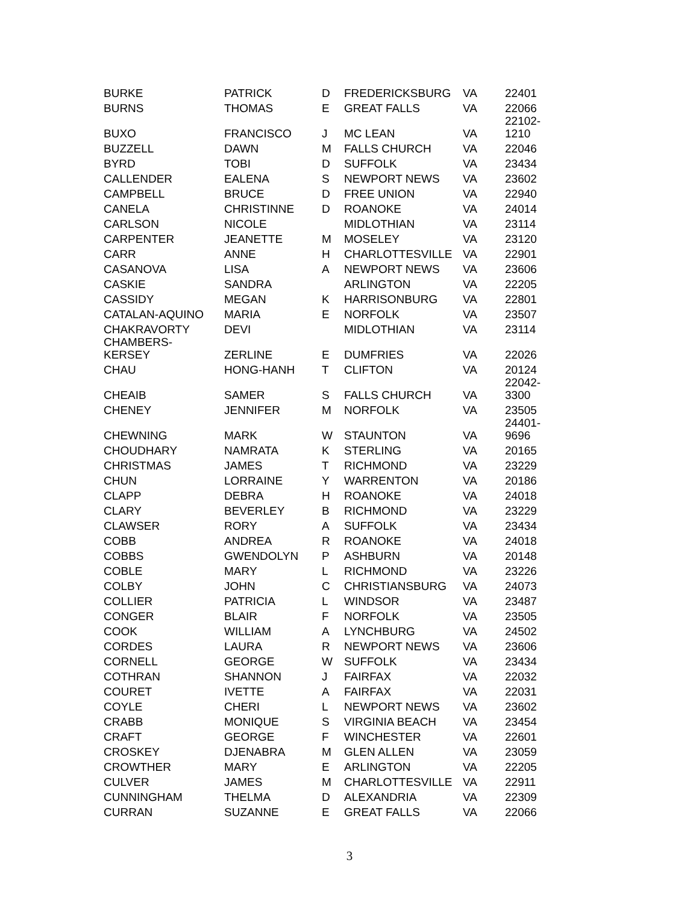| BURKE | PATRICK | D | FREDERICKSBURG | VA | 22401 |
| BURNS | THOMAS | E | GREAT FALLS | VA | 22066 |
| BUXO | FRANCISCO | J | MC LEAN | VA | 22102- 1210 |
| BUZZELL | DAWN | M | FALLS CHURCH | VA | 22046 |
| BYRD | TOBI | D | SUFFOLK | VA | 23434 |
| CALLENDER | EALENA | S | NEWPORT NEWS | VA | 23602 |
| CAMPBELL | BRUCE | D | FREE UNION | VA | 22940 |
| CANELA | CHRISTINNE | D | ROANOKE | VA | 24014 |
| CARLSON | NICOLE | | MIDLOTHIAN | VA | 23114 |
| CARPENTER | JEANETTE | M | MOSELEY | VA | 23120 |
| CARR | ANNE | H | CHARLOTTESVILLE | VA | 22901 |
| CASANOVA | LISA | A | NEWPORT NEWS | VA | 23606 |
| CASKIE | SANDRA | | ARLINGTON | VA | 22205 |
| CASSIDY | MEGAN | K | HARRISONBURG | VA | 22801 |
| CATALAN-AQUINO | MARIA | E | NORFOLK | VA | 23507 |
| CHAKRAVORTY | DEVI | | MIDLOTHIAN | VA | 23114 |
| CHAMBERS- KERSEY | ZERLINE | E | DUMFRIES | VA | 22026 |
| CHAU | HONG-HANH | T | CLIFTON | VA | 20124 |
| CHEAIB | SAMER | S | FALLS CHURCH | VA | 22042- 3300 |
| CHENEY | JENNIFER | M | NORFOLK | VA | 23505 |
| CHEWNING | MARK | W | STAUNTON | VA | 24401- 9696 |
| CHOUDHARY | NAMRATA | K | STERLING | VA | 20165 |
| CHRISTMAS | JAMES | T | RICHMOND | VA | 23229 |
| CHUN | LORRAINE | Y | WARRENTON | VA | 20186 |
| CLAPP | DEBRA | H | ROANOKE | VA | 24018 |
| CLARY | BEVERLEY | B | RICHMOND | VA | 23229 |
| CLAWSER | RORY | A | SUFFOLK | VA | 23434 |
| COBB | ANDREA | R | ROANOKE | VA | 24018 |
| COBBS | GWENDOLYN | P | ASHBURN | VA | 20148 |
| COBLE | MARY | L | RICHMOND | VA | 23226 |
| COLBY | JOHN | C | CHRISTIANSBURG | VA | 24073 |
| COLLIER | PATRICIA | L | WINDSOR | VA | 23487 |
| CONGER | BLAIR | F | NORFOLK | VA | 23505 |
| COOK | WILLIAM | A | LYNCHBURG | VA | 24502 |
| CORDES | LAURA | R | NEWPORT NEWS | VA | 23606 |
| CORNELL | GEORGE | W | SUFFOLK | VA | 23434 |
| COTHRAN | SHANNON | J | FAIRFAX | VA | 22032 |
| COURET | IVETTE | A | FAIRFAX | VA | 22031 |
| COYLE | CHERI | L | NEWPORT NEWS | VA | 23602 |
| CRABB | MONIQUE | S | VIRGINIA BEACH | VA | 23454 |
| CRAFT | GEORGE | F | WINCHESTER | VA | 22601 |
| CROSKEY | DJENABRA | M | GLEN ALLEN | VA | 23059 |
| CROWTHER | MARY | E | ARLINGTON | VA | 22205 |
| CULVER | JAMES | M | CHARLOTTESVILLE | VA | 22911 |
| CUNNINGHAM | THELMA | D | ALEXANDRIA | VA | 22309 |
| CURRAN | SUZANNE | E | GREAT FALLS | VA | 22066 |
3